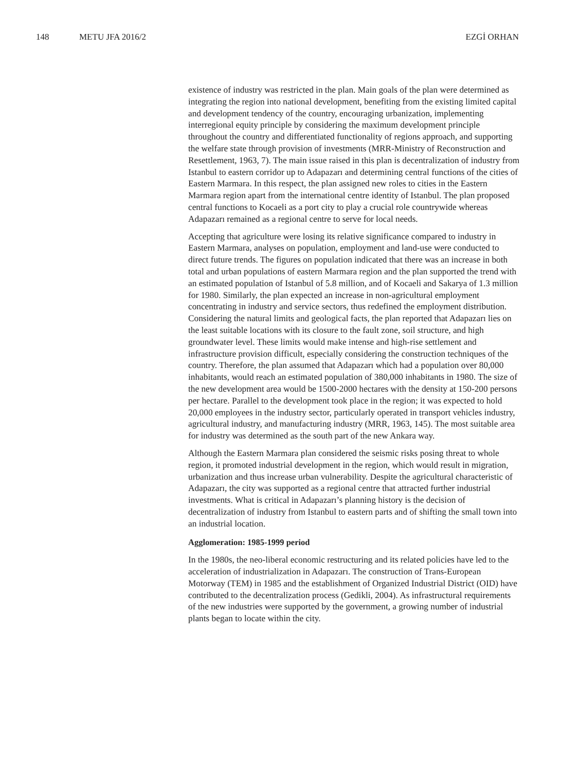148 METU JFA 2016/2 EZGİ ORHAN
existence of industry was restricted in the plan. Main goals of the plan were determined as integrating the region into national development, benefiting from the existing limited capital and development tendency of the country, encouraging urbanization, implementing interregional equity principle by considering the maximum development principle throughout the country and differentiated functionality of regions approach, and supporting the welfare state through provision of investments (MRR-Ministry of Reconstruction and Resettlement, 1963, 7). The main issue raised in this plan is decentralization of industry from Istanbul to eastern corridor up to Adapazarı and determining central functions of the cities of Eastern Marmara. In this respect, the plan assigned new roles to cities in the Eastern Marmara region apart from the international centre identity of Istanbul. The plan proposed central functions to Kocaeli as a port city to play a crucial role countrywide whereas Adapazarı remained as a regional centre to serve for local needs.
Accepting that agriculture were losing its relative significance compared to industry in Eastern Marmara, analyses on population, employment and land-use were conducted to direct future trends. The figures on population indicated that there was an increase in both total and urban populations of eastern Marmara region and the plan supported the trend with an estimated population of Istanbul of 5.8 million, and of Kocaeli and Sakarya of 1.3 million for 1980. Similarly, the plan expected an increase in non-agricultural employment concentrating in industry and service sectors, thus redefined the employment distribution. Considering the natural limits and geological facts, the plan reported that Adapazarı lies on the least suitable locations with its closure to the fault zone, soil structure, and high groundwater level. These limits would make intense and high-rise settlement and infrastructure provision difficult, especially considering the construction techniques of the country. Therefore, the plan assumed that Adapazarı which had a population over 80,000 inhabitants, would reach an estimated population of 380,000 inhabitants in 1980. The size of the new development area would be 1500-2000 hectares with the density at 150-200 persons per hectare. Parallel to the development took place in the region; it was expected to hold 20,000 employees in the industry sector, particularly operated in transport vehicles industry, agricultural industry, and manufacturing industry (MRR, 1963, 145). The most suitable area for industry was determined as the south part of the new Ankara way.
Although the Eastern Marmara plan considered the seismic risks posing threat to whole region, it promoted industrial development in the region, which would result in migration, urbanization and thus increase urban vulnerability. Despite the agricultural characteristic of Adapazarı, the city was supported as a regional centre that attracted further industrial investments. What is critical in Adapazarı’s planning history is the decision of decentralization of industry from Istanbul to eastern parts and of shifting the small town into an industrial location.
Agglomeration: 1985-1999 period
In the 1980s, the neo-liberal economic restructuring and its related policies have led to the acceleration of industrialization in Adapazarı. The construction of Trans-European Motorway (TEM) in 1985 and the establishment of Organized Industrial District (OID) have contributed to the decentralization process (Gedikli, 2004). As infrastructural requirements of the new industries were supported by the government, a growing number of industrial plants began to locate within the city.